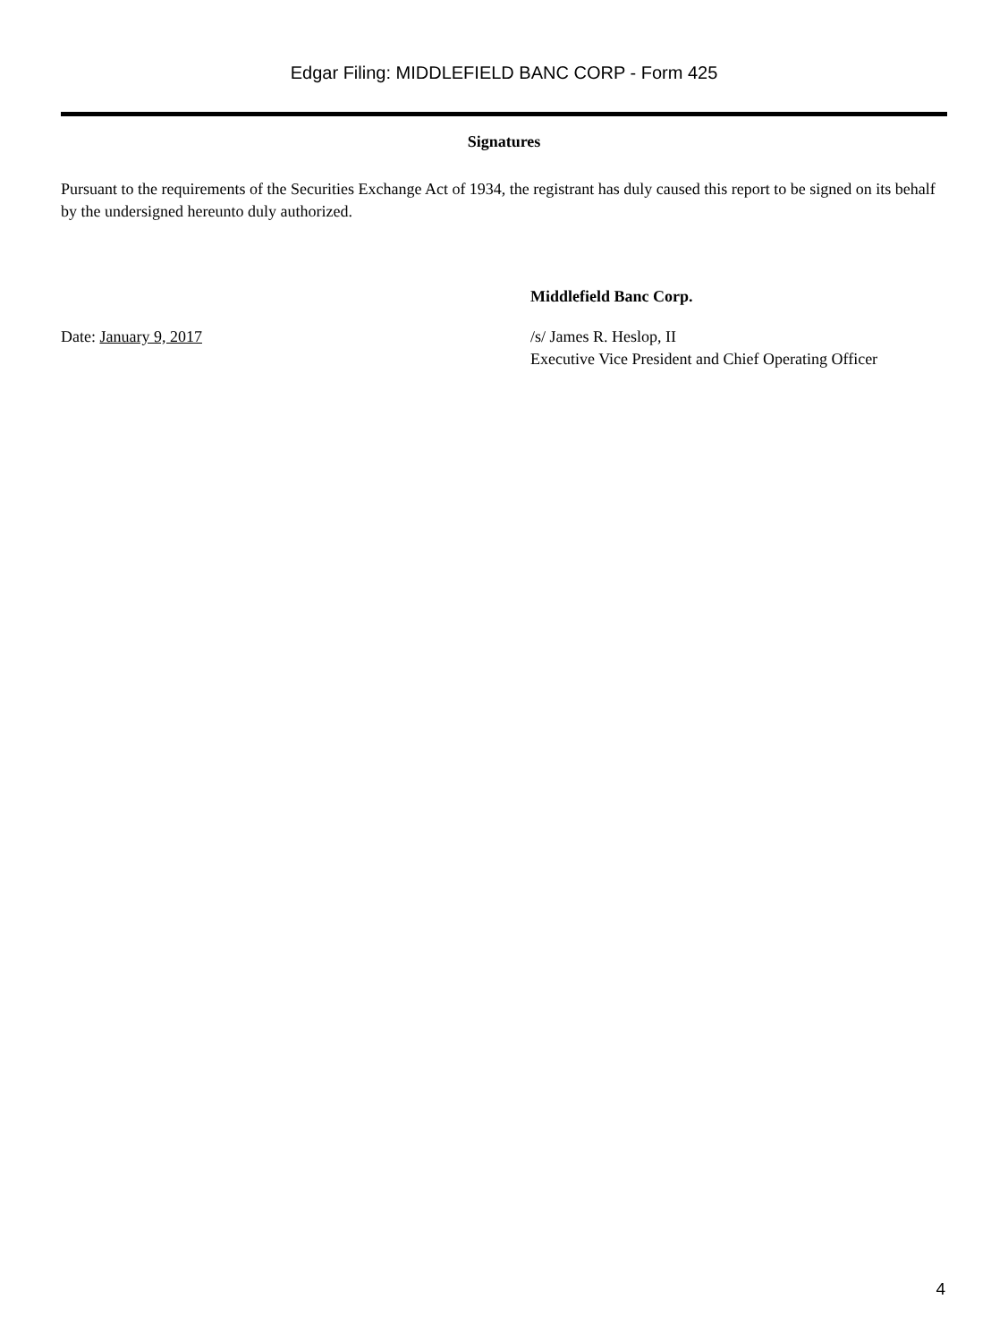Edgar Filing: MIDDLEFIELD BANC CORP - Form 425
Signatures
Pursuant to the requirements of the Securities Exchange Act of 1934, the registrant has duly caused this report to be signed on its behalf by the undersigned hereunto duly authorized.
Middlefield Banc Corp.
Date: January 9, 2017 /s/ James R. Heslop, II
Executive Vice President and Chief Operating Officer
4